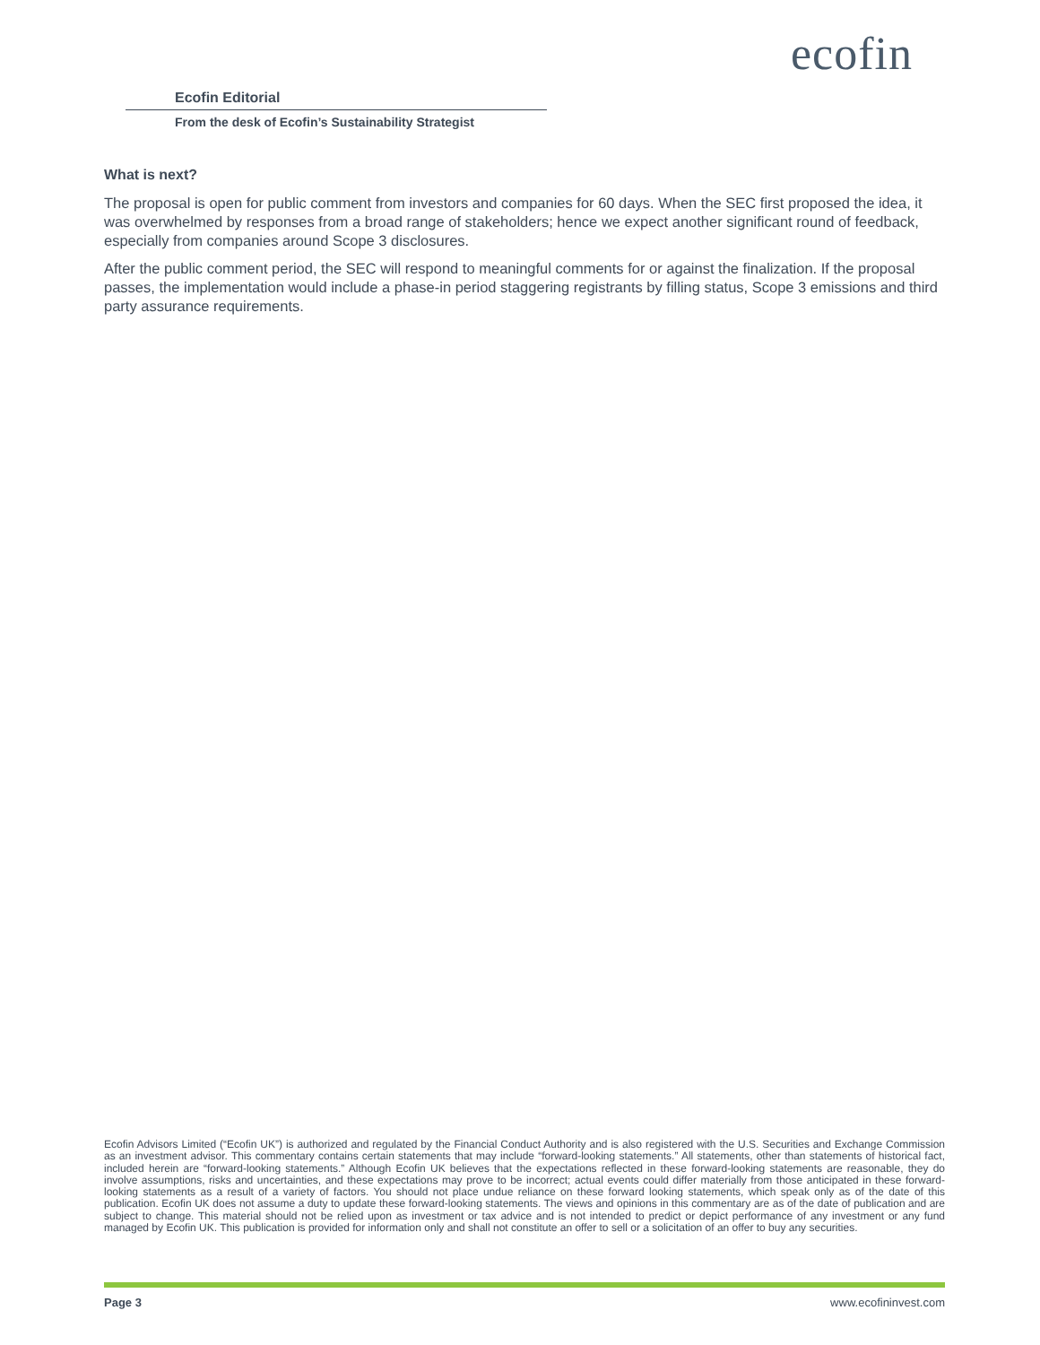ecofin
Ecofin Editorial
From the desk of Ecofin’s Sustainability Strategist
What is next?
The proposal is open for public comment from investors and companies for 60 days. When the SEC first proposed the idea, it was overwhelmed by responses from a broad range of stakeholders; hence we expect another significant round of feedback, especially from companies around Scope 3 disclosures.
After the public comment period, the SEC will respond to meaningful comments for or against the finalization. If the proposal passes, the implementation would include a phase-in period staggering registrants by filling status, Scope 3 emissions and third party assurance requirements.
Ecofin Advisors Limited (“Ecofin UK”) is authorized and regulated by the Financial Conduct Authority and is also registered with the U.S. Securities and Exchange Commission as an investment advisor. This commentary contains certain statements that may include “forward-looking statements.” All statements, other than statements of historical fact, included herein are “forward-looking statements.” Although Ecofin UK believes that the expectations reflected in these forward-looking statements are reasonable, they do involve assumptions, risks and uncertainties, and these expectations may prove to be incorrect; actual events could differ materially from those anticipated in these forward-looking statements as a result of a variety of factors. You should not place undue reliance on these forward looking statements, which speak only as of the date of this publication. Ecofin UK does not assume a duty to update these forward-looking statements. The views and opinions in this commentary are as of the date of publication and are subject to change. This material should not be relied upon as investment or tax advice and is not intended to predict or depict performance of any investment or any fund managed by Ecofin UK. This publication is provided for information only and shall not constitute an offer to sell or a solicitation of an offer to buy any securities.
Page 3 www.ecofininvest.com